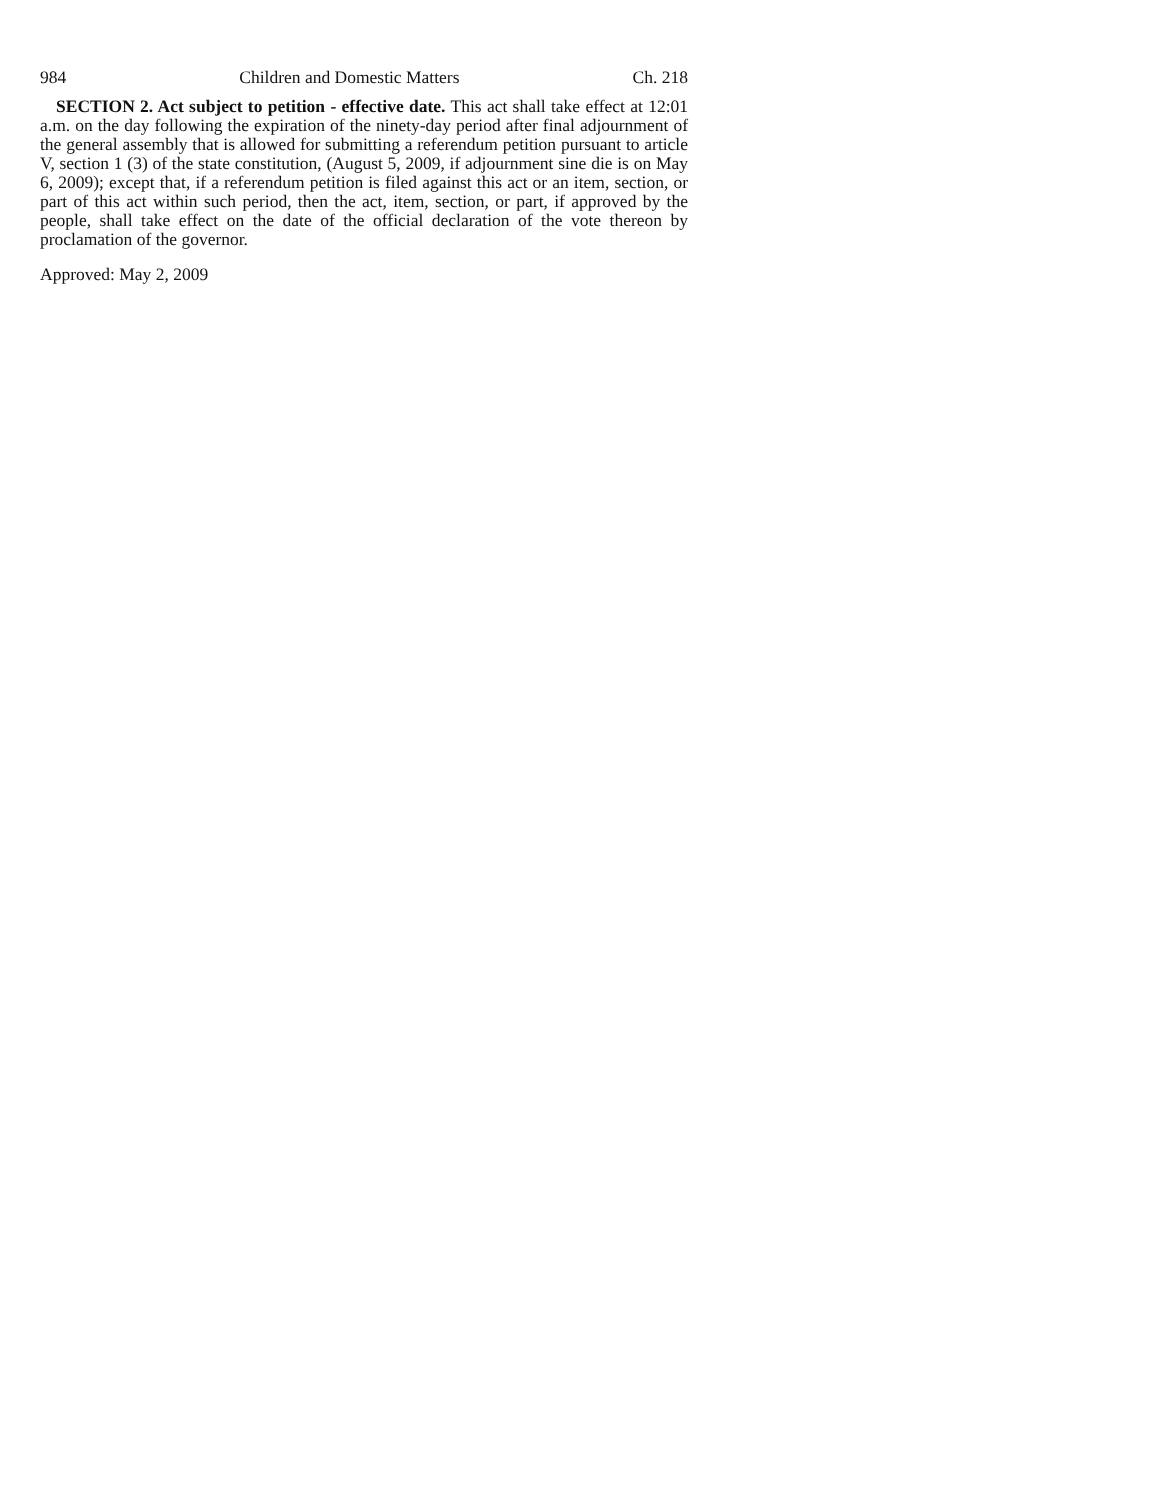984 Children and Domestic Matters Ch. 218
SECTION 2. Act subject to petition - effective date. This act shall take effect at 12:01 a.m. on the day following the expiration of the ninety-day period after final adjournment of the general assembly that is allowed for submitting a referendum petition pursuant to article V, section 1 (3) of the state constitution, (August 5, 2009, if adjournment sine die is on May 6, 2009); except that, if a referendum petition is filed against this act or an item, section, or part of this act within such period, then the act, item, section, or part, if approved by the people, shall take effect on the date of the official declaration of the vote thereon by proclamation of the governor.
Approved: May 2, 2009